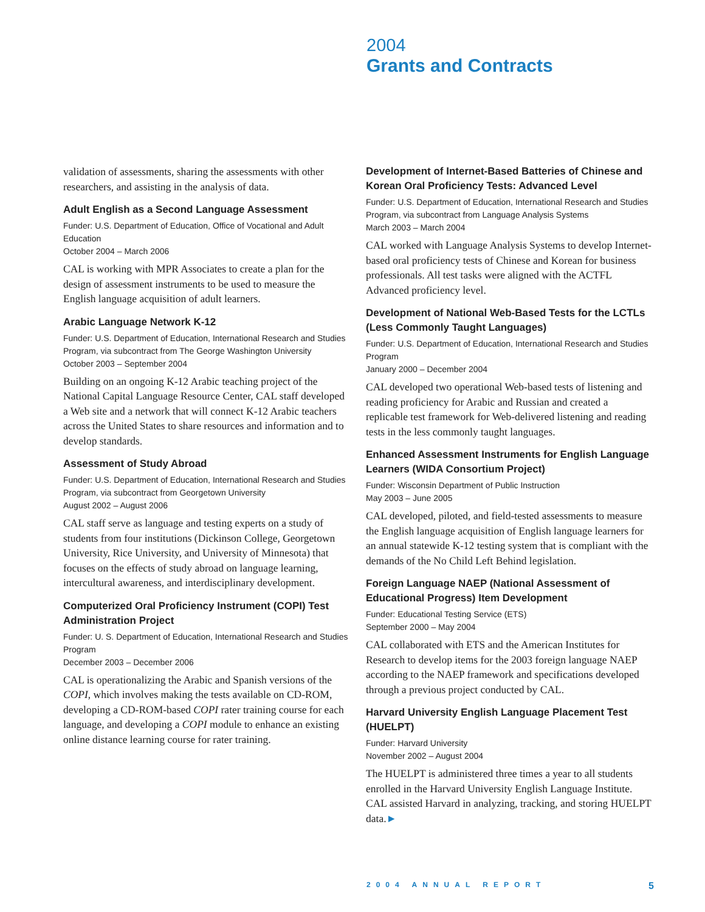2004
Grants and Contracts
validation of assessments, sharing the assessments with other researchers, and assisting in the analysis of data.
Adult English as a Second Language Assessment
Funder: U.S. Department of Education, Office of Vocational and Adult Education
October 2004 – March 2006
CAL is working with MPR Associates to create a plan for the design of assessment instruments to be used to measure the English language acquisition of adult learners.
Arabic Language Network K-12
Funder: U.S. Department of Education, International Research and Studies Program, via subcontract from The George Washington University
October 2003 – September 2004
Building on an ongoing K-12 Arabic teaching project of the National Capital Language Resource Center, CAL staff developed a Web site and a network that will connect K-12 Arabic teachers across the United States to share resources and information and to develop standards.
Assessment of Study Abroad
Funder: U.S. Department of Education, International Research and Studies Program, via subcontract from Georgetown University
August 2002 – August 2006
CAL staff serve as language and testing experts on a study of students from four institutions (Dickinson College, Georgetown University, Rice University, and University of Minnesota) that focuses on the effects of study abroad on language learning, intercultural awareness, and interdisciplinary development.
Computerized Oral Proficiency Instrument (COPI) Test Administration Project
Funder: U. S. Department of Education, International Research and Studies Program
December 2003 – December 2006
CAL is operationalizing the Arabic and Spanish versions of the COPI, which involves making the tests available on CD-ROM, developing a CD-ROM-based COPI rater training course for each language, and developing a COPI module to enhance an existing online distance learning course for rater training.
Development of Internet-Based Batteries of Chinese and Korean Oral Proficiency Tests: Advanced Level
Funder: U.S. Department of Education, International Research and Studies Program, via subcontract from Language Analysis Systems
March 2003 – March 2004
CAL worked with Language Analysis Systems to develop Internet-based oral proficiency tests of Chinese and Korean for business professionals. All test tasks were aligned with the ACTFL Advanced proficiency level.
Development of National Web-Based Tests for the LCTLs (Less Commonly Taught Languages)
Funder: U.S. Department of Education, International Research and Studies Program
January 2000 – December 2004
CAL developed two operational Web-based tests of listening and reading proficiency for Arabic and Russian and created a replicable test framework for Web-delivered listening and reading tests in the less commonly taught languages.
Enhanced Assessment Instruments for English Language Learners (WIDA Consortium Project)
Funder: Wisconsin Department of Public Instruction
May 2003 – June 2005
CAL developed, piloted, and field-tested assessments to measure the English language acquisition of English language learners for an annual statewide K-12 testing system that is compliant with the demands of the No Child Left Behind legislation.
Foreign Language NAEP (National Assessment of Educational Progress) Item Development
Funder: Educational Testing Service (ETS)
September 2000 – May 2004
CAL collaborated with ETS and the American Institutes for Research to develop items for the 2003 foreign language NAEP according to the NAEP framework and specifications developed through a previous project conducted by CAL.
Harvard University English Language Placement Test (HUELPT)
Funder: Harvard University
November 2002 – August 2004
The HUELPT is administered three times a year to all students enrolled in the Harvard University English Language Institute. CAL assisted Harvard in analyzing, tracking, and storing HUELPT data.►
2004 ANNUAL REPORT 5